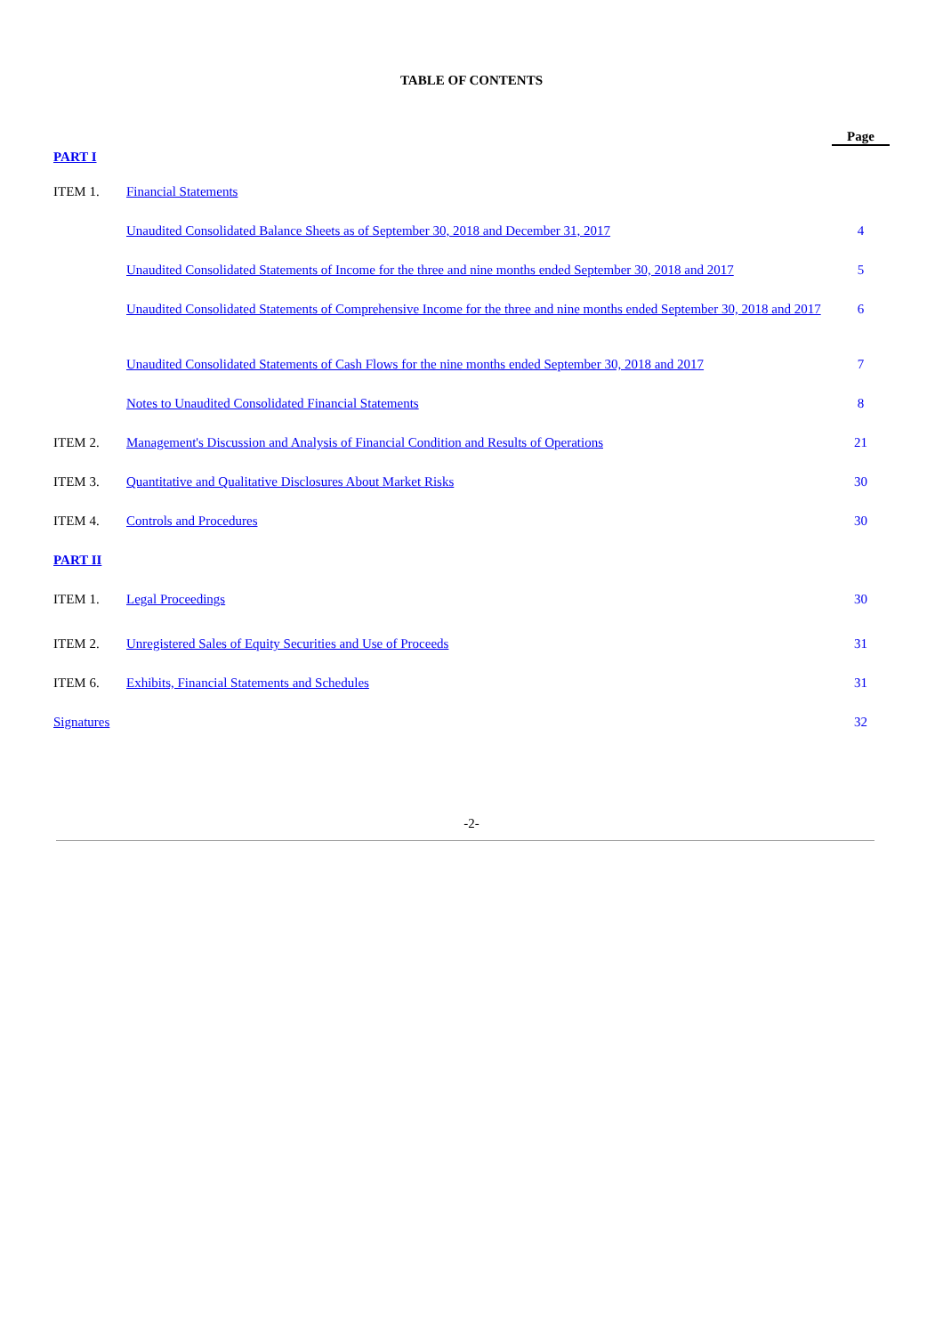TABLE OF CONTENTS
| | | Page |
| PART I | | |
| ITEM 1. | Financial Statements | |
| | Unaudited Consolidated Balance Sheets as of September 30, 2018 and December 31, 2017 | 4 |
| | Unaudited Consolidated Statements of Income for the three and nine months ended September 30, 2018 and 2017 | 5 |
| | Unaudited Consolidated Statements of Comprehensive Income for the three and nine months ended September 30, 2018 and 2017 | 6 |
| | Unaudited Consolidated Statements of Cash Flows for the nine months ended September 30, 2018 and 2017 | 7 |
| | Notes to Unaudited Consolidated Financial Statements | 8 |
| ITEM 2. | Management's Discussion and Analysis of Financial Condition and Results of Operations | 21 |
| ITEM 3. | Quantitative and Qualitative Disclosures About Market Risks | 30 |
| ITEM 4. | Controls and Procedures | 30 |
| PART II | | |
| ITEM 1. | Legal Proceedings | 30 |
| ITEM 2. | Unregistered Sales of Equity Securities and Use of Proceeds | 31 |
| ITEM 6. | Exhibits, Financial Statements and Schedules | 31 |
| Signatures | | 32 |
-2-